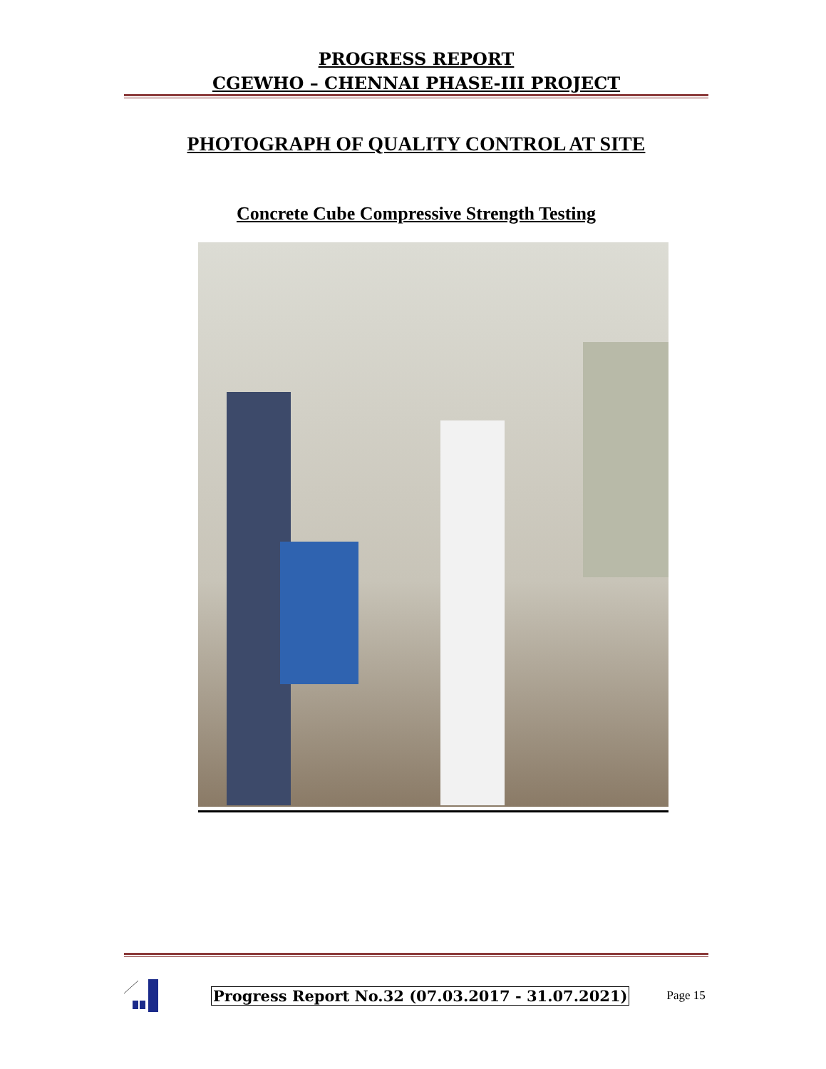PROGRESS REPORT
CGEWHO – CHENNAI PHASE-III PROJECT
PHOTOGRAPH OF QUALITY CONTROL AT SITE
Concrete Cube Compressive Strength Testing
Progress Report No.32 (07.03.2017 - 31.07.2021) Page 15